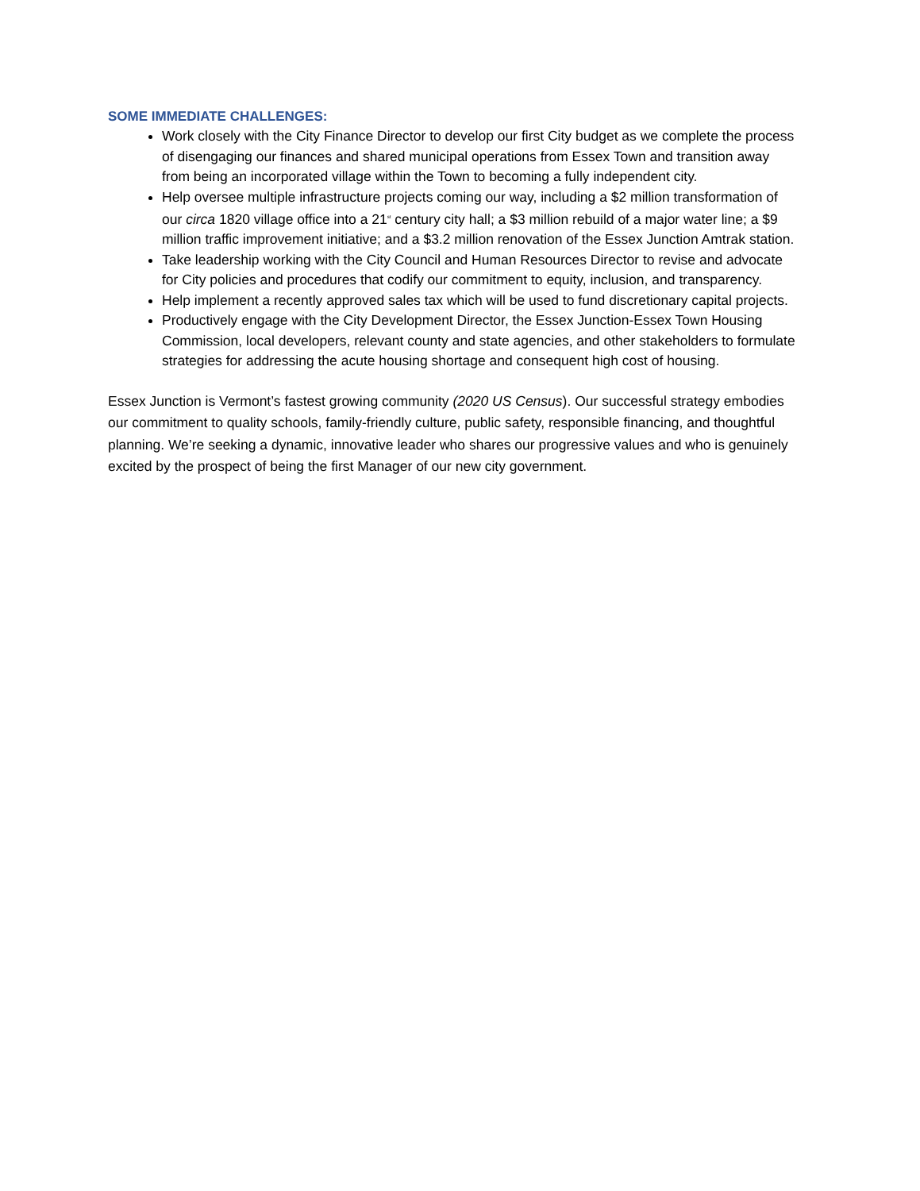SOME IMMEDIATE CHALLENGES:
Work closely with the City Finance Director to develop our first City budget as we complete the process of disengaging our finances and shared municipal operations from Essex Town and transition away from being an incorporated village within the Town to becoming a fully independent city.
Help oversee multiple infrastructure projects coming our way, including a $2 million transformation of our circa 1820 village office into a 21<sup>st</sup> century city hall; a $3 million rebuild of a major water line; a $9 million traffic improvement initiative; and a $3.2 million renovation of the Essex Junction Amtrak station.
Take leadership working with the City Council and Human Resources Director to revise and advocate for City policies and procedures that codify our commitment to equity, inclusion, and transparency.
Help implement a recently approved sales tax which will be used to fund discretionary capital projects.
Productively engage with the City Development Director, the Essex Junction-Essex Town Housing Commission, local developers, relevant county and state agencies, and other stakeholders to formulate strategies for addressing the acute housing shortage and consequent high cost of housing.
Essex Junction is Vermont’s fastest growing community (2020 US Census). Our successful strategy embodies our commitment to quality schools, family-friendly culture, public safety, responsible financing, and thoughtful planning. We’re seeking a dynamic, innovative leader who shares our progressive values and who is genuinely excited by the prospect of being the first Manager of our new city government.